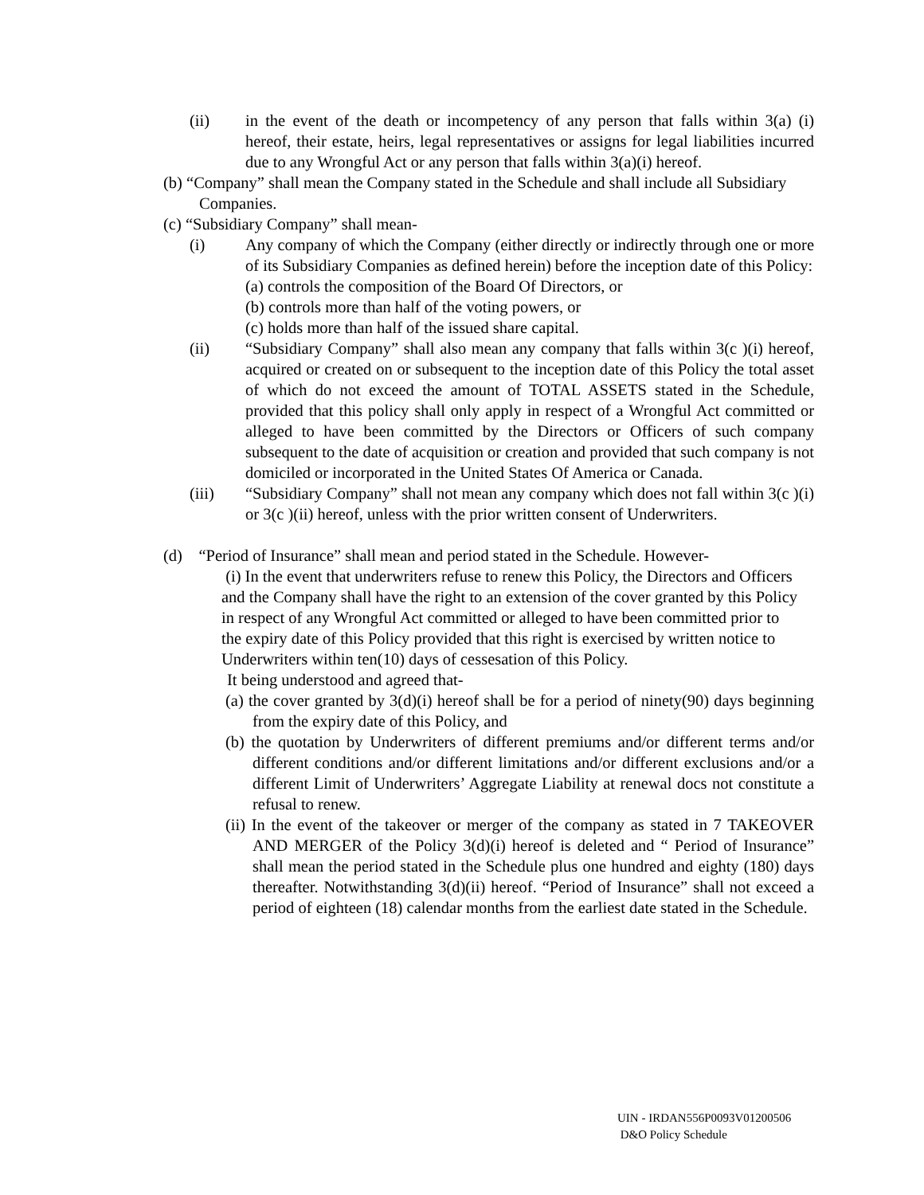(ii) in the event of the death or incompetency of any person that falls within 3(a) (i) hereof, their estate, heirs, legal representatives or assigns for legal liabilities incurred due to any Wrongful Act or any person that falls within 3(a)(i) hereof.
(b) “Company” shall mean the Company stated in the Schedule and shall include all Subsidiary Companies.
(c) “Subsidiary Company” shall mean-
(i) Any company of which the Company (either directly or indirectly through one or more of its Subsidiary Companies as defined herein) before the inception date of this Policy:
(a) controls the composition of the Board Of Directors, or
(b) controls more than half of the voting powers, or
(c) holds more than half of the issued share capital.
(ii) “Subsidiary Company” shall also mean any company that falls within 3(c )(i) hereof, acquired or created on or subsequent to the inception date of this Policy the total asset of which do not exceed the amount of TOTAL ASSETS stated in the Schedule, provided that this policy shall only apply in respect of a Wrongful Act committed or alleged to have been committed by the Directors or Officers of such company subsequent to the date of acquisition or creation and provided that such company is not domiciled or incorporated in the United States Of America or Canada.
(iii) “Subsidiary Company” shall not mean any company which does not fall within 3(c )(i) or 3(c )(ii) hereof, unless with the prior written consent of Underwriters.
(d) “Period of Insurance” shall mean and period stated in the Schedule. However-
(i) In the event that underwriters refuse to renew this Policy, the Directors and Officers and the Company shall have the right to an extension of the cover granted by this Policy in respect of any Wrongful Act committed or alleged to have been committed prior to the expiry date of this Policy provided that this right is exercised by written notice to Underwriters within ten(10) days of cessesation of this Policy.
It being understood and agreed that-
(a) the cover granted by 3(d)(i) hereof shall be for a period of ninety(90) days beginning from the expiry date of this Policy, and
(b) the quotation by Underwriters of different premiums and/or different terms and/or different conditions and/or different limitations and/or different exclusions and/or a different Limit of Underwriters’ Aggregate Liability at renewal docs not constitute a refusal to renew.
(ii) In the event of the takeover or merger of the company as stated in 7 TAKEOVER AND MERGER of the Policy 3(d)(i) hereof is deleted and “ Period of Insurance” shall mean the period stated in the Schedule plus one hundred and eighty (180) days thereafter. Notwithstanding 3(d)(ii) hereof. “Period of Insurance” shall not exceed a period of eighteen (18) calendar months from the earliest date stated in the Schedule.
UIN - IRDAN556P0093V01200506
D&O Policy Schedule